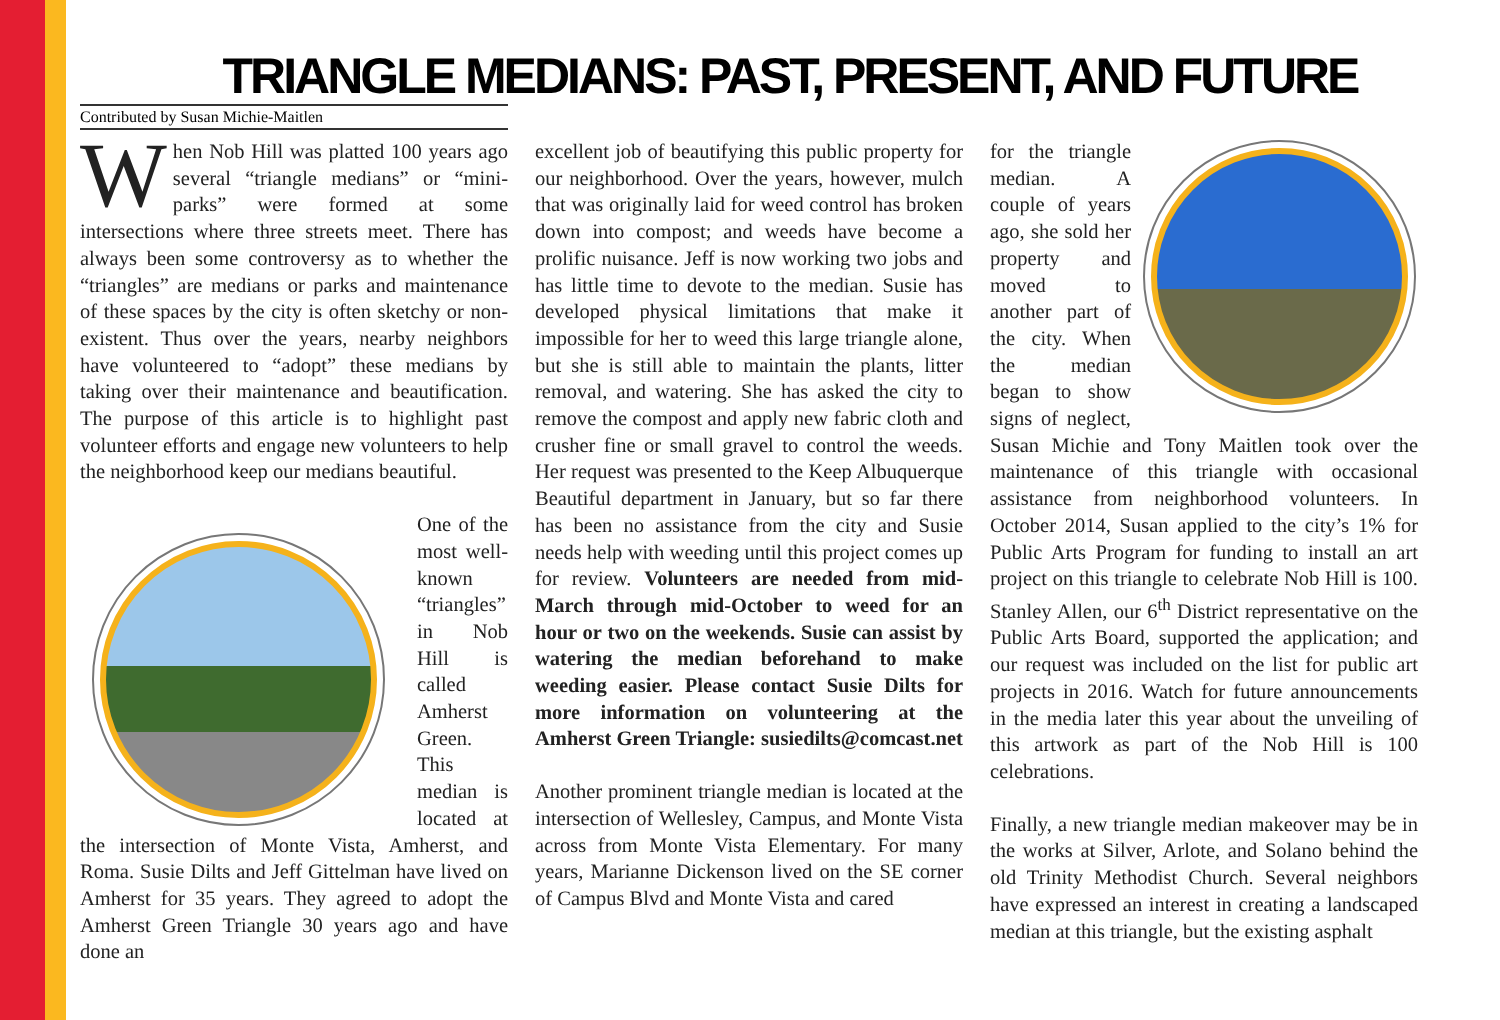TRIANGLE MEDIANS: PAST, PRESENT, AND FUTURE
Contributed by Susan Michie-Maitlen
When Nob Hill was platted 100 years ago several “triangle medians” or “mini-parks” were formed at some intersections where three streets meet. There has always been some controversy as to whether the “triangles” are medians or parks and maintenance of these spaces by the city is often sketchy or non-existent. Thus over the years, nearby neighbors have volunteered to “adopt” these medians by taking over their maintenance and beautification. The purpose of this article is to highlight past volunteer efforts and engage new volunteers to help the neighborhood keep our medians beautiful.
One of the most well-known “triangles” in Nob Hill is called Amherst Green. This median is located at the intersection of Monte Vista, Amherst, and Roma. Susie Dilts and Jeff Gittelman have lived on Amherst for 35 years. They agreed to adopt the Amherst Green Triangle 30 years ago and have done an
excellent job of beautifying this public property for our neighborhood. Over the years, however, mulch that was originally laid for weed control has broken down into compost; and weeds have become a prolific nuisance. Jeff is now working two jobs and has little time to devote to the median. Susie has developed physical limitations that make it impossible for her to weed this large triangle alone, but she is still able to maintain the plants, litter removal, and watering. She has asked the city to remove the compost and apply new fabric cloth and crusher fine or small gravel to control the weeds. Her request was presented to the Keep Albuquerque Beautiful department in January, but so far there has been no assistance from the city and Susie needs help with weeding until this project comes up for review. Volunteers are needed from mid-March through mid-October to weed for an hour or two on the weekends. Susie can assist by watering the median beforehand to make weeding easier. Please contact Susie Dilts for more information on volunteering at the Amherst Green Triangle: susiedilts@comcast.net
Another prominent triangle median is located at the intersection of Wellesley, Campus, and Monte Vista across from Monte Vista Elementary. For many years, Marianne Dickenson lived on the SE corner of Campus Blvd and Monte Vista and cared
for the triangle median. A couple of years ago, she sold her property and moved to another part of the city. When the median began to show signs of neglect, Susan Michie and Tony Maitlen took over the maintenance of this triangle with occasional assistance from neighborhood volunteers. In October 2014, Susan applied to the city’s 1% for Public Arts Program for funding to install an art project on this triangle to celebrate Nob Hill is 100. Stanley Allen, our 6<sup>th</sup> District representative on the Public Arts Board, supported the application; and our request was included on the list for public art projects in 2016. Watch for future announcements in the media later this year about the unveiling of this artwork as part of the Nob Hill is 100 celebrations.
Finally, a new triangle median makeover may be in the works at Silver, Arlote, and Solano behind the old Trinity Methodist Church. Several neighbors have expressed an interest in creating a landscaped median at this triangle, but the existing asphalt